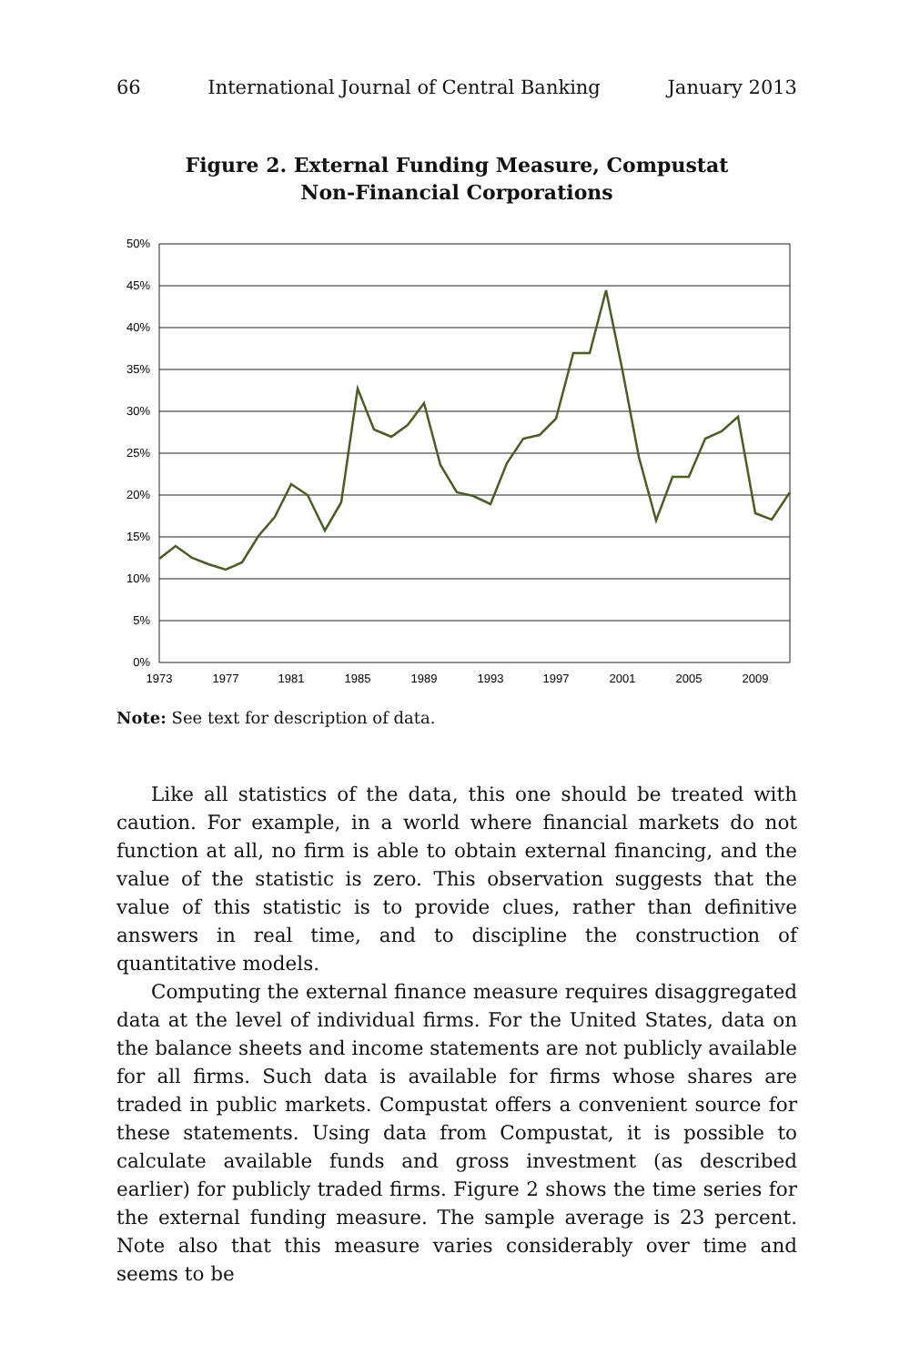66 International Journal of Central Banking January 2013
Figure 2. External Funding Measure, Compustat
Non-Financial Corporations
50%
45%
40%
35%
30%
25%
20%
15%
10%
5%
0%
1973
1977
1981
1985
1989
1993
1997
2001
2005
2009
Note: See text for description of data.
Like all statistics of the data, this one should be treated with caution. For example, in a world where financial markets do not function at all, no firm is able to obtain external financing, and the value of the statistic is zero. This observation suggests that the value of this statistic is to provide clues, rather than definitive answers in real time, and to discipline the construction of quantitative models.
Computing the external finance measure requires disaggregated data at the level of individual firms. For the United States, data on the balance sheets and income statements are not publicly available for all firms. Such data is available for firms whose shares are traded in public markets. Compustat offers a convenient source for these statements. Using data from Compustat, it is possible to calculate available funds and gross investment (as described earlier) for publicly traded firms. Figure 2 shows the time series for the external funding measure. The sample average is 23 percent. Note also that this measure varies considerably over time and seems to be